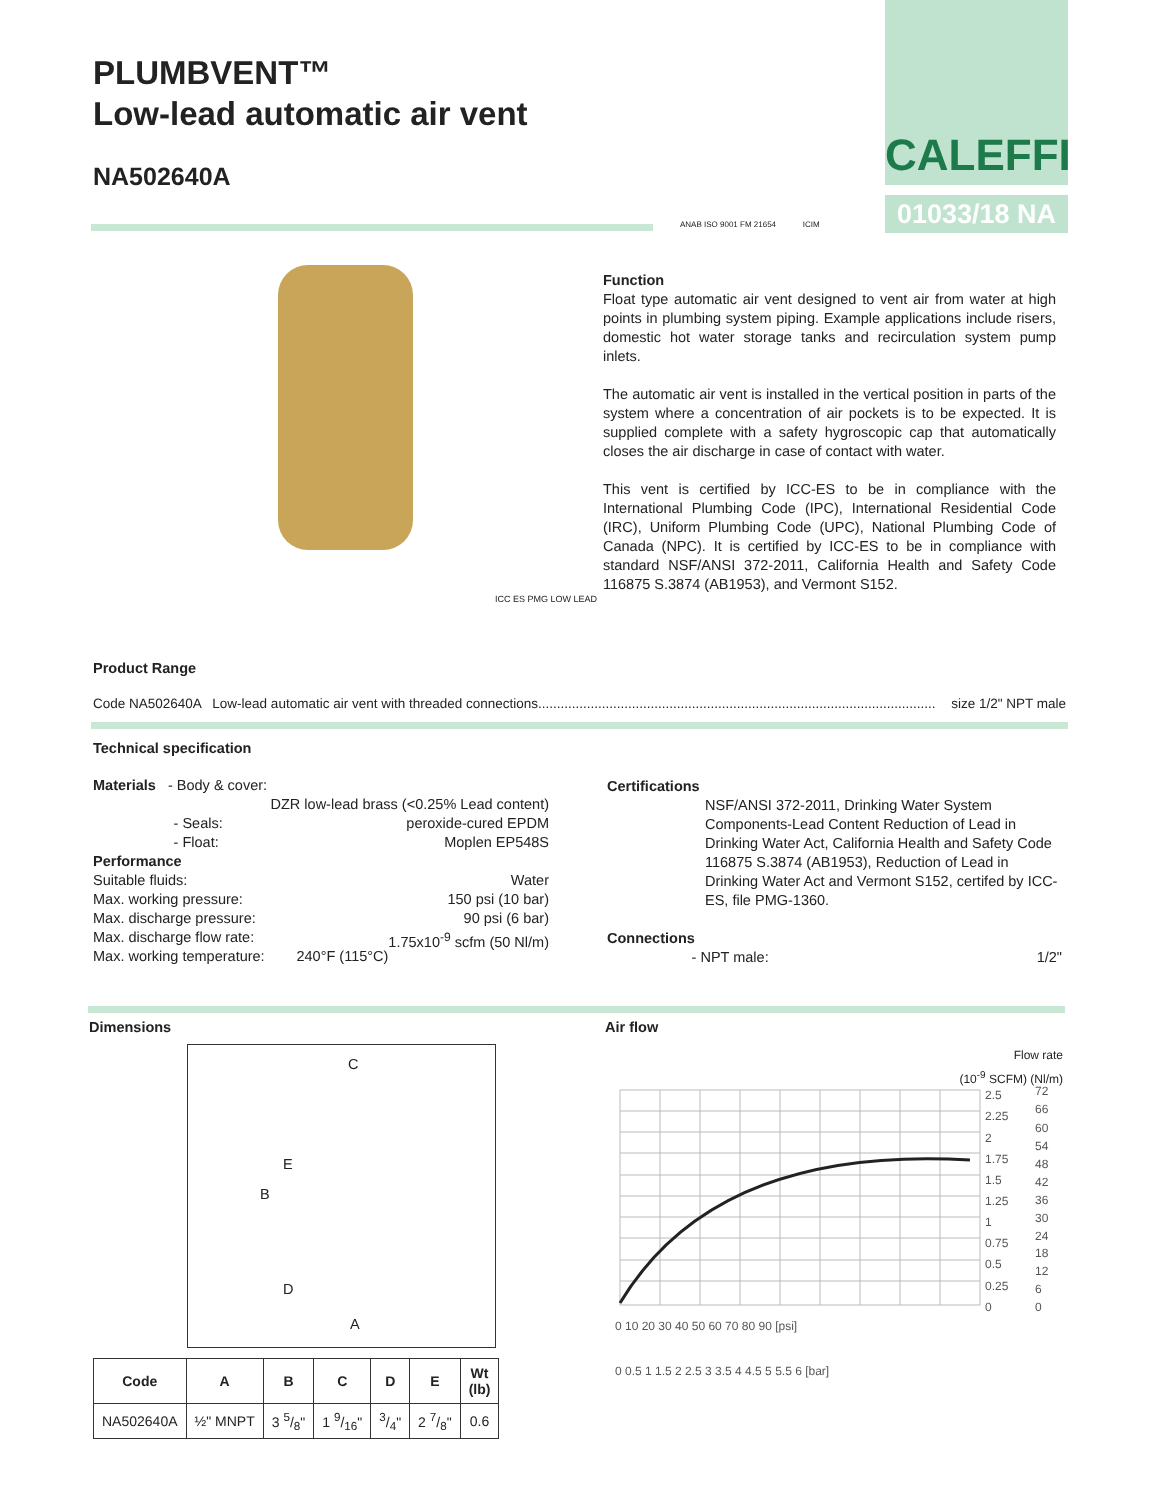PLUMBVENT™
Low-lead automatic air vent
NA502640A
CALEFFI
01033/18 NA
ANAB ISO 9001 FM 21654 ICIM
ICC ES PMG LOW LEAD
Function
Float type automatic air vent designed to vent air from water at high points in plumbing system piping. Example applications include risers, domestic hot water storage tanks and recirculation system pump inlets.
The automatic air vent is installed in the vertical position in parts of the system where a concentration of air pockets is to be expected. It is supplied complete with a safety hygroscopic cap that automatically closes the air discharge in case of contact with water.
This vent is certified by ICC-ES to be in compliance with the International Plumbing Code (IPC), International Residential Code (IRC), Uniform Plumbing Code (UPC), National Plumbing Code of Canada (NPC). It is certified by ICC-ES to be in compliance with standard NSF/ANSI 372-2011, California Health and Safety Code 116875 S.3874 (AB1953), and Vermont S152.
Product Range
Code NA502640A Low-lead automatic air vent with threaded connections.......................................................................................................... size 1/2" NPT male
Technical specification
Materials - Body & cover:
DZR low-lead brass (<0.25% Lead content)
- Seals: peroxide-cured EPDM
- Float: Moplen EP548S
Performance
Suitable fluids: Water
Max. working pressure: 150 psi (10 bar)
Max. discharge pressure: 90 psi (6 bar)
Max. discharge flow rate: 1.75x10<sup>-9</sup> scfm (50 Nl/m)
Max. working temperature: 240°F (115°C)
Certifications
NSF/ANSI 372-2011, Drinking Water System Components-Lead Content Reduction of Lead in Drinking Water Act, California Health and Safety Code 116875 S.3874 (AB1953), Reduction of Lead in Drinking Water Act and Vermont S152, certifed by ICC-ES, file PMG-1360.
Connections
- NPT male: 1/2"
Dimensions Air flow
C
B
E
D
A
| Code | A | B | C | D | E | Wt (lb) |
| --- | --- | --- | --- | --- | --- | --- |
| NA502640A | ½" MNPT | 3 5/8" | 1 9/16" | 3/4" | 2 7/8" | 0.6 |
Flow rate
(10<sup>-9</sup> SCFM) (Nl/m)
2.5
2.25
2
1.75
1.5
1.25
1
0.75
0.5
0.25
0
72
66
60
54
48
42
36
30
24
18
12
6
0
0 10 20 30 40 50 60 70 80 90 [psi]
0 0.5 1 1.5 2 2.5 3 3.5 4 4.5 5 5.5 6 [bar]